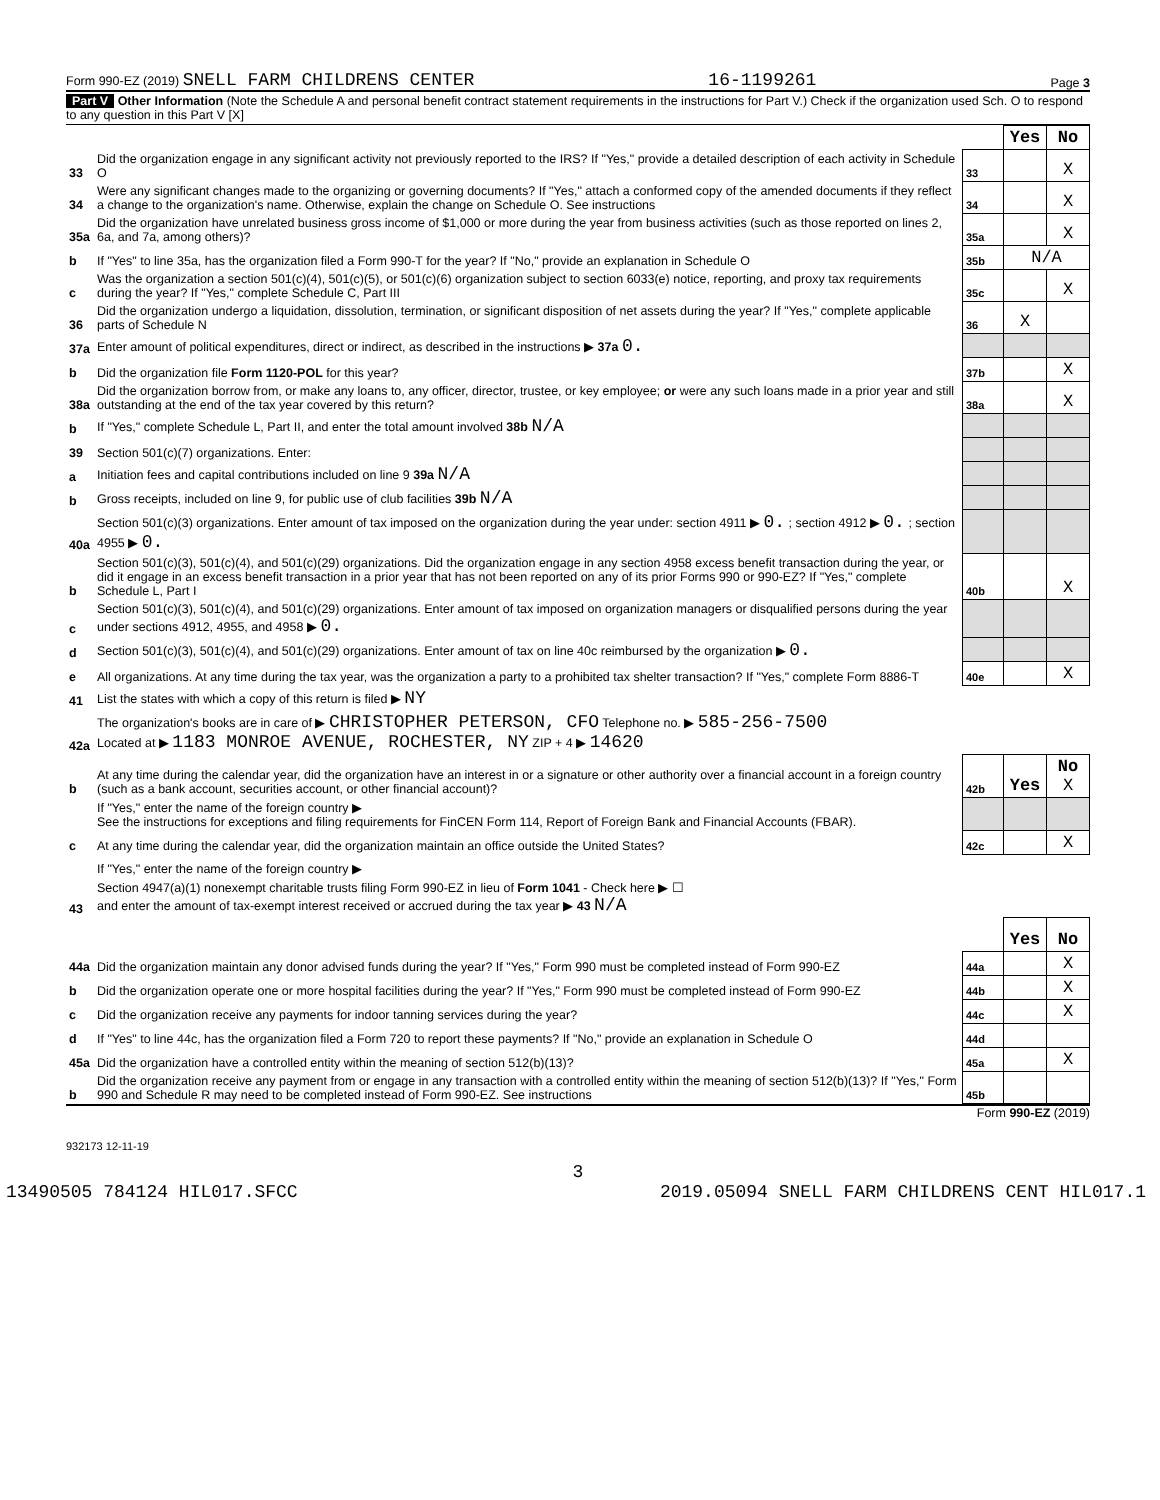Form 990-EZ (2019) SNELL FARM CHILDRENS CENTER 16-1199261 Page 3
Part V Other Information (Note the Schedule A and personal benefit contract statement requirements in the instructions for Part V.) Check if the organization used Sch. O to respond to any question in this Part V [X]
| | | | Yes | No |
| 33 | Did the organization engage in any significant activity not previously reported to the IRS? If "Yes," provide a detailed description of each activity in Schedule O | 33 | | X |
| 34 | Were any significant changes made to the organizing or governing documents? If "Yes," attach a conformed copy of the amended documents if they reflect a change to the organization's name. Otherwise, explain the change on Schedule O. See instructions | 34 | | X |
| 35a | Did the organization have unrelated business gross income of $1,000 or more during the year from business activities (such as those reported on lines 2, 6a, and 7a, among others)? | 35a | | X |
| b | If "Yes" to line 35a, has the organization filed a Form 990-T for the year? If "No," provide an explanation in Schedule O | 35b | N/A | |
| c | Was the organization a section 501(c)(4), 501(c)(5), or 501(c)(6) organization subject to section 6033(e) notice, reporting, and proxy tax requirements during the year? If "Yes," complete Schedule C, Part III | 35c | | X |
| 36 | Did the organization undergo a liquidation, dissolution, termination, or significant disposition of net assets during the year? If "Yes," complete applicable parts of Schedule N | 36 | X | |
| 37a | Enter amount of political expenditures, direct or indirect, as described in the instructions ▶ 37a 0. | | | |
| b | Did the organization file Form 1120-POL for this year? | 37b | | X |
| 38a | Did the organization borrow from, or make any loans to, any officer, director, trustee, or key employee; or were any such loans made in a prior year and still outstanding at the end of the tax year covered by this return? | 38a | | X |
| b | If "Yes," complete Schedule L, Part II, and enter the total amount involved 38b N/A | | | |
| 39 | Section 501(c)(7) organizations. Enter: | | | |
| a | Initiation fees and capital contributions included on line 9 39a N/A | | | |
| b | Gross receipts, included on line 9, for public use of club facilities 39b N/A | | | |
| 40a | Section 501(c)(3) organizations. Enter amount of tax imposed on the organization during the year under: section 4911 ▶ 0. ; section 4912 ▶ 0. ; section 4955 ▶ 0. | | | |
| b | Section 501(c)(3), 501(c)(4), and 501(c)(29) organizations. Did the organization engage in any section 4958 excess benefit transaction during the year, or did it engage in an excess benefit transaction in a prior year that has not been reported on any of its prior Forms 990 or 990-EZ? If "Yes," complete Schedule L, Part I | 40b | | X |
| c | Section 501(c)(3), 501(c)(4), and 501(c)(29) organizations. Enter amount of tax imposed on organization managers or disqualified persons during the year under sections 4912, 4955, and 4958 ▶ 0. | | | |
| d | Section 501(c)(3), 501(c)(4), and 501(c)(29) organizations. Enter amount of tax on line 40c reimbursed by the organization ▶ 0. | | | |
| e | All organizations. At any time during the tax year, was the organization a party to a prohibited tax shelter transaction? If "Yes," complete Form 8886-T | 40e | | X |
| 41 | List the states with which a copy of this return is filed ▶ NY | | | |
| 42a | The organization's books are in care of ▶ CHRISTOPHER PETERSON, CFO Telephone no. ▶ 585-256-7500 Located at ▶ 1183 MONROE AVENUE, ROCHESTER, NY ZIP + 4 ▶ 14620 | | | |
| b | At any time during the calendar year, did the organization have an interest in or a signature or other authority over a financial account in a foreign country (such as a bank account, securities account, or other financial account)? | 42b | Yes | No X |
| | If "Yes," enter the name of the foreign country ▶ See the instructions for exceptions and filing requirements for FinCEN Form 114, Report of Foreign Bank and Financial Accounts (FBAR). | | | |
| c | At any time during the calendar year, did the organization maintain an office outside the United States? | 42c | | X |
| | If "Yes," enter the name of the foreign country ▶ | | | |
| 43 | Section 4947(a)(1) nonexempt charitable trusts filing Form 990-EZ in lieu of Form 1041 - Check here ▶ ☐ and enter the amount of tax-exempt interest received or accrued during the tax year ▶ 43 N/A | | | |
| | | | Yes | No |
| 44a | Did the organization maintain any donor advised funds during the year? If "Yes," Form 990 must be completed instead of Form 990-EZ | 44a | | X |
| b | Did the organization operate one or more hospital facilities during the year? If "Yes," Form 990 must be completed instead of Form 990-EZ | 44b | | X |
| c | Did the organization receive any payments for indoor tanning services during the year? | 44c | | X |
| d | If "Yes" to line 44c, has the organization filed a Form 720 to report these payments? If "No," provide an explanation in Schedule O | 44d | | |
| 45a | Did the organization have a controlled entity within the meaning of section 512(b)(13)? | 45a | | X |
| b | Did the organization receive any payment from or engage in any transaction with a controlled entity within the meaning of section 512(b)(13)? If "Yes," Form 990 and Schedule R may need to be completed instead of Form 990-EZ. See instructions | 45b | | |
Form 990-EZ (2019)
932173 12-11-19
3
13490505 784124 HIL017.SFCC 2019.05094 SNELL FARM CHILDRENS CENT HIL017.1